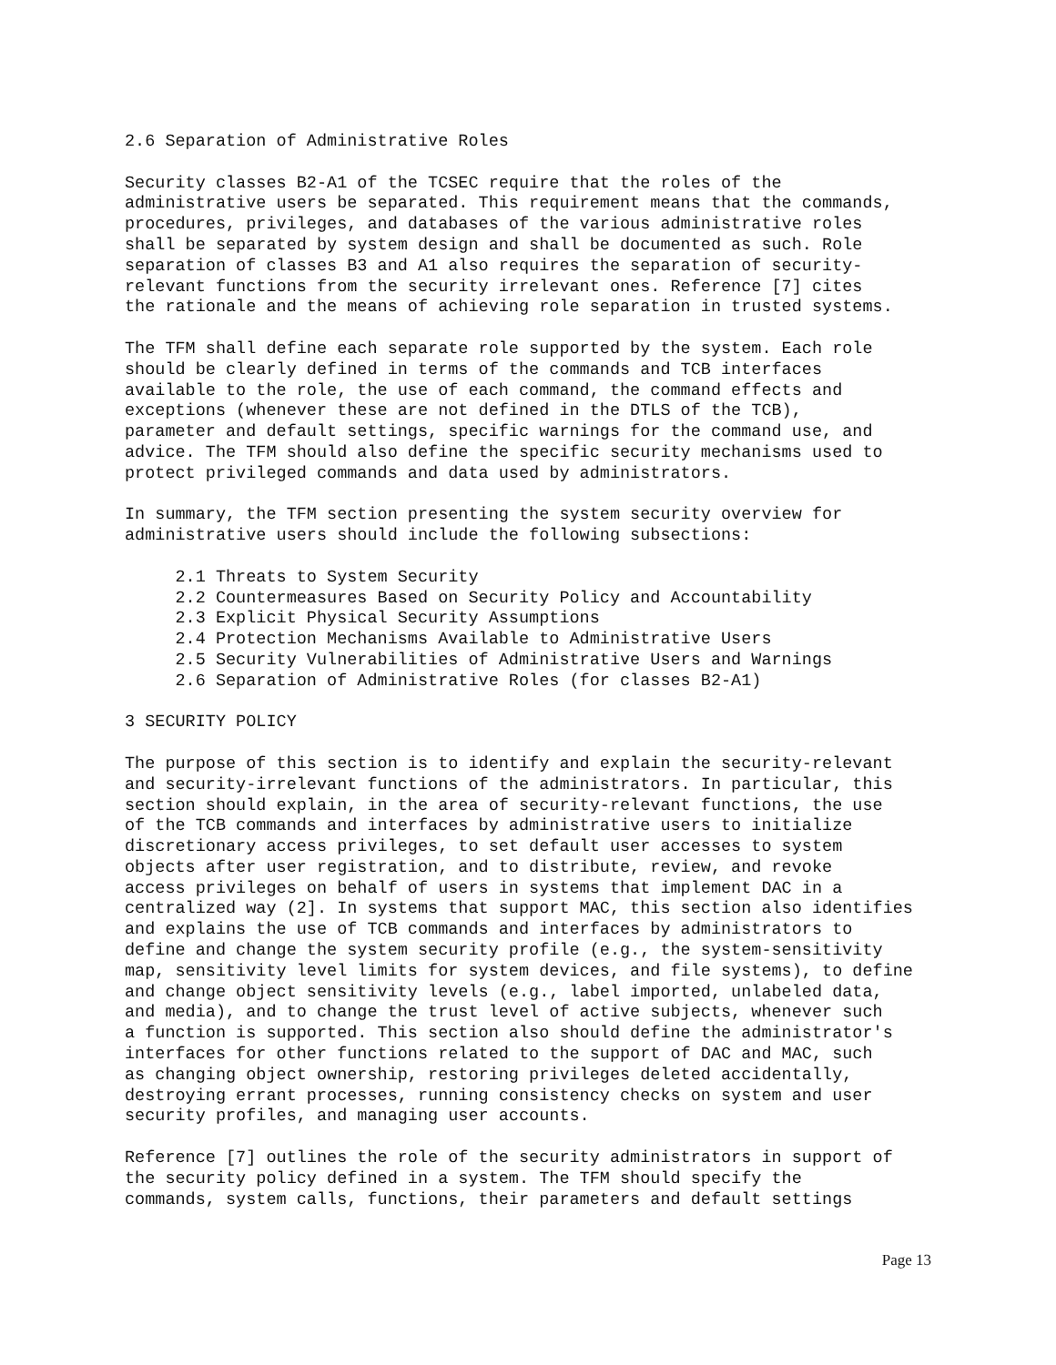2.6 Separation of Administrative Roles
Security classes B2-A1 of the TCSEC require that the roles of the
administrative users be separated. This requirement means that the commands,
procedures, privileges, and databases of the various administrative roles
shall be separated by system design and shall be documented as such. Role
separation of classes B3 and A1 also requires the separation of security-
relevant functions from the security irrelevant ones. Reference [7] cites
the rationale and the means of achieving role separation in trusted systems.
The TFM shall define each separate role supported by the system. Each role
should be clearly defined in terms of the commands and TCB interfaces
available to the role, the use of each command, the command effects and
exceptions (whenever these are not defined in the DTLS of the TCB),
parameter and default settings, specific warnings for the command use, and
advice. The TFM should also define the specific security mechanisms used to
protect privileged commands and data used by administrators.
In summary, the TFM section presenting the system security overview for
administrative users should include the following subsections:
     2.1 Threats to System Security
     2.2 Countermeasures Based on Security Policy and Accountability
     2.3 Explicit Physical Security Assumptions
     2.4 Protection Mechanisms Available to Administrative Users
     2.5 Security Vulnerabilities of Administrative Users and Warnings
     2.6 Separation of Administrative Roles (for classes B2-A1)
3 SECURITY POLICY
The purpose of this section is to identify and explain the security-relevant
and security-irrelevant functions of the administrators. In particular, this
section should explain, in the area of security-relevant functions, the use
of the TCB commands and interfaces by administrative users to initialize
discretionary access privileges, to set default user accesses to system
objects after user registration, and to distribute, review, and revoke
access privileges on behalf of users in systems that implement DAC in a
centralized way (2]. In systems that support MAC, this section also identifies
and explains the use of TCB commands and interfaces by administrators to
define and change the system security profile (e.g., the system-sensitivity
map, sensitivity level limits for system devices, and file systems), to define
and change object sensitivity levels (e.g., label imported, unlabeled data,
and media), and to change the trust level of active subjects, whenever such
a function is supported. This section also should define the administrator's
interfaces for other functions related to the support of DAC and MAC, such
as changing object ownership, restoring privileges deleted accidentally,
destroying errant processes, running consistency checks on system and user
security profiles, and managing user accounts.
Reference [7] outlines the role of the security administrators in support of
the security policy defined in a system. The TFM should specify the
commands, system calls, functions, their parameters and default settings
Page 13